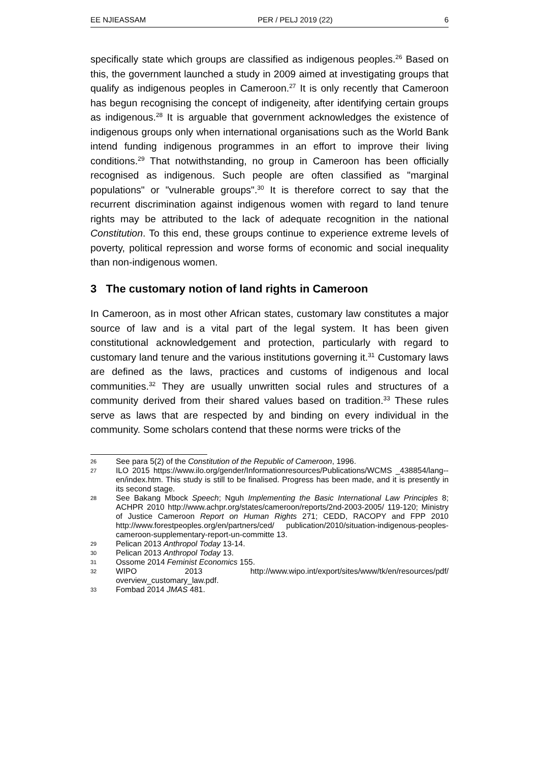EE NJIEASSAM PER / PELJ 2019 (22) 6
specifically state which groups are classified as indigenous peoples.<sup>26</sup> Based on this, the government launched a study in 2009 aimed at investigating groups that qualify as indigenous peoples in Cameroon.<sup>27</sup> It is only recently that Cameroon has begun recognising the concept of indigeneity, after identifying certain groups as indigenous.<sup>28</sup> It is arguable that government acknowledges the existence of indigenous groups only when international organisations such as the World Bank intend funding indigenous programmes in an effort to improve their living conditions.<sup>29</sup> That notwithstanding, no group in Cameroon has been officially recognised as indigenous. Such people are often classified as "marginal populations" or "vulnerable groups".<sup>30</sup> It is therefore correct to say that the recurrent discrimination against indigenous women with regard to land tenure rights may be attributed to the lack of adequate recognition in the national Constitution. To this end, these groups continue to experience extreme levels of poverty, political repression and worse forms of economic and social inequality than non-indigenous women.
3 The customary notion of land rights in Cameroon
In Cameroon, as in most other African states, customary law constitutes a major source of law and is a vital part of the legal system. It has been given constitutional acknowledgement and protection, particularly with regard to customary land tenure and the various institutions governing it.<sup>31</sup> Customary laws are defined as the laws, practices and customs of indigenous and local communities.<sup>32</sup> They are usually unwritten social rules and structures of a community derived from their shared values based on tradition.<sup>33</sup> These rules serve as laws that are respected by and binding on every individual in the community. Some scholars contend that these norms were tricks of the
26 See para 5(2) of the Constitution of the Republic of Cameroon, 1996.
27 ILO 2015 https://www.ilo.org/gender/Informationresources/Publications/WCMS _438854/lang--en/index.htm. This study is still to be finalised. Progress has been made, and it is presently in its second stage.
28 See Bakang Mbock Speech; Nguh Implementing the Basic International Law Principles 8; ACHPR 2010 http://www.achpr.org/states/cameroon/reports/2nd-2003-2005/ 119-120; Ministry of Justice Cameroon Report on Human Rights 271; CEDD, RACOPY and FPP 2010 http://www.forestpeoples.org/en/partners/ced/ publication/2010/situation-indigenous-peoples-cameroon-supplementary-report-un-committe 13.
29 Pelican 2013 Anthropol Today 13-14.
30 Pelican 2013 Anthropol Today 13.
31 Ossome 2014 Feminist Economics 155.
32 WIPO 2013 http://www.wipo.int/export/sites/www/tk/en/resources/pdf/ overview_customary_law.pdf.
33 Fombad 2014 JMAS 481.